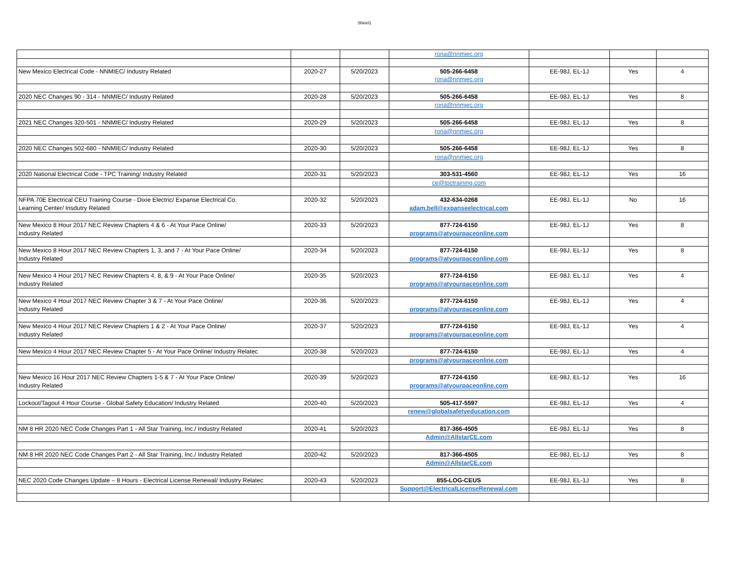Sheet1
| | | | rona@nnmiec.org | | | |
| New Mexico Electrical Code - NNMIEC/ Industry Related | 2020-27 | 5/20/2023 | 505-266-6458 | EE-98J, EL-1J | Yes | 4 |
| | | | rona@nnmiec.org | | | |
| 2020 NEC Changes 90 - 314 - NNMIEC/ Industry Related | 2020-28 | 5/20/2023 | 505-266-6458 | EE-98J, EL-1J | Yes | 8 |
| | | | rona@nnmiec.org | | | |
| 2021 NEC Changes 320-501 - NNMIEC/ Industry Related | 2020-29 | 5/20/2023 | 505-266-6458 | EE-98J, EL-1J | Yes | 8 |
| | | | rona@nnmiec.org | | | |
| 2020 NEC Changes 502-680 - NNMIEC/ Industry Related | 2020-30 | 5/20/2023 | 505-266-6458 | EE-98J, EL-1J | Yes | 8 |
| | | | rona@nnmiec.org | | | |
| 2020 National Electrical Code - TPC Training/ Industry Related | 2020-31 | 5/20/2023 | 303-531-4560 | EE-98J, EL-1J | Yes | 16 |
| | | | ce@tpctraining.com | | | |
| NFPA 70E Electrical CEU Training Course - Dixie Electric/ Expanse Electrical Co. | 2020-32 | 5/20/2023 | 432-634-0268 | EE-98J, EL-1J | No | 16 |
| Learning Center/ Insdutry Related | | | adam.bell@expanseelectrical.com | | | |
| New Mexico 8 Hour 2017 NEC Review Chapters 4 & 6 - At Your Pace Online/ | 2020-33 | 5/20/2023 | 877-724-6150 | EE-98J, EL-1J | Yes | 8 |
| Industry Related | | | programs@atyourpaceonline.com | | | |
| New Mexico 8 Hour 2017 NEC Review Chapters 1, 3, and 7 - At Your Pace Online/ | 2020-34 | 5/20/2023 | 877-724-6150 | EE-98J, EL-1J | Yes | 8 |
| Industry Related | | | programs@atyourpaceonline.com | | | |
| New Mexico 4 Hour 2017 NEC Review Chapters 4, 8, & 9 - At Your Pace Online/ | 2020-35 | 5/20/2023 | 877-724-6150 | EE-98J, EL-1J | Yes | 4 |
| Industry Related | | | programs@atyourpaceonline.com | | | |
| New Mexico 4 Hour 2017 NEC Review Chapter 3 & 7 - At Your Pace Online/ | 2020-36 | 5/20/2023 | 877-724-6150 | EE-98J, EL-1J | Yes | 4 |
| Industry Related | | | programs@atyourpaceonline.com | | | |
| New Mexico 4 Hour 2017 NEC Review Chapters 1 & 2 - At Your Pace Online/ | 2020-37 | 5/20/2023 | 877-724-6150 | EE-98J, EL-1J | Yes | 4 |
| Industry Related | | | programs@atyourpaceonline.com | | | |
| New Mexico 4 Hour 2017 NEC Review Chapter 5 - At Your Pace Online/ Industry Relatec | 2020-38 | 5/20/2023 | 877-724-6150 | EE-98J, EL-1J | Yes | 4 |
| | | | programs@atyourpaceonline.com | | | |
| New Mexico 16 Hour 2017 NEC Review Chapters 1-5 & 7 - At Your Pace Online/ | 2020-39 | 5/20/2023 | 877-724-6150 | EE-98J, EL-1J | Yes | 16 |
| Industry Related | | | programs@atyourpaceonline.com | | | |
| Lockout/Tagout 4 Hour Course - Global Safety Education/ Industry Related | 2020-40 | 5/20/2023 | 505-417-5597 | EE-98J, EL-1J | Yes | 4 |
| | | | renew@globalsafetyeducation.com | | | |
| NM 8 HR 2020 NEC Code Changes Part 1 - All Star Training, Inc./ Industry Related | 2020-41 | 5/20/2023 | 817-366-4505 | EE-98J, EL-1J | Yes | 8 |
| | | | Admin@AllstarCE.com | | | |
| NM 8 HR 2020 NEC Code Changes Part 2 - All Star Training, Inc./ Industry Related | 2020-42 | 5/20/2023 | 817-366-4505 | EE-98J, EL-1J | Yes | 8 |
| | | | Admin@AllstarCE.com | | | |
| NEC 2020 Code Changes Update – 8 Hours - Electrical License Renewal/ Industry Relatec | 2020-43 | 5/20/2023 | 855-LOG-CEUS | EE-98J, EL-1J | Yes | 8 |
| | | | Support@ElectricalLicenseRenewal.com | | | |